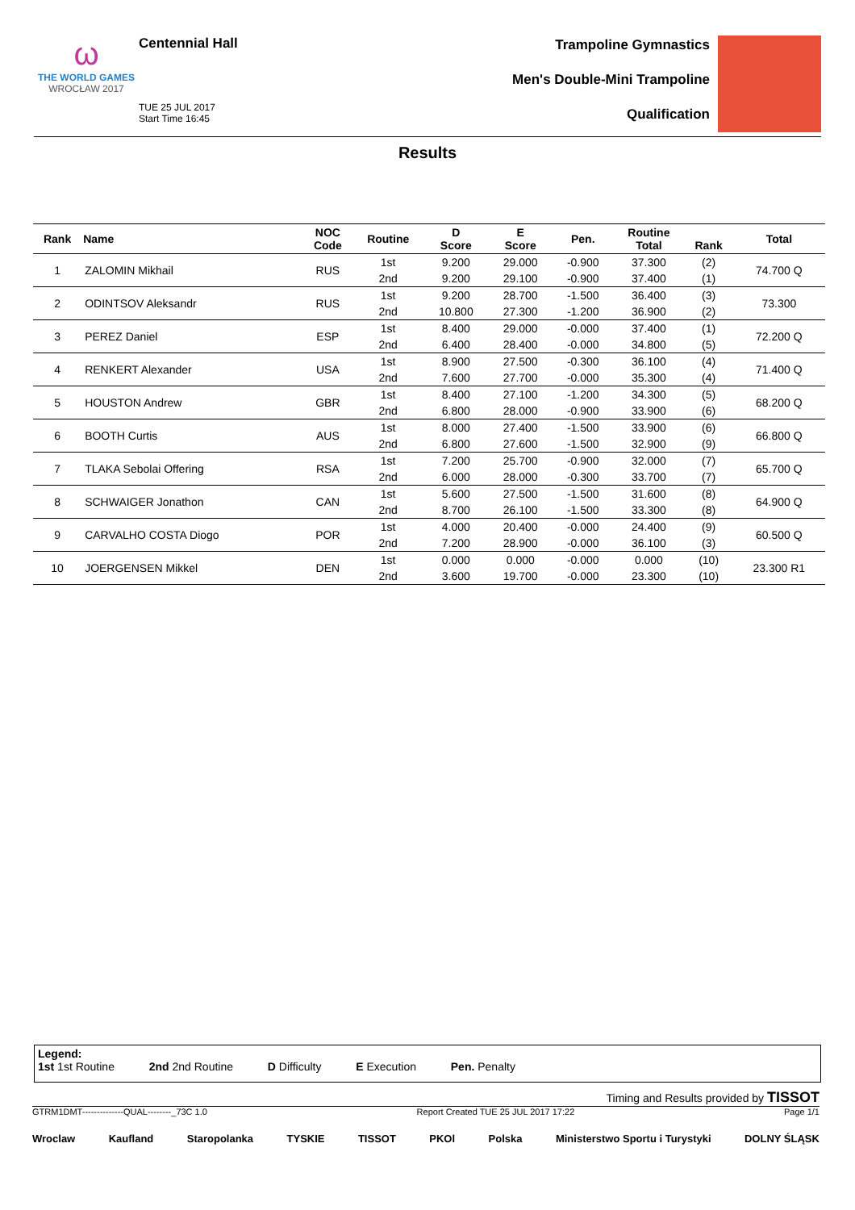ω
THE WORLD GAMES
WROCŁAW 2017
Centennial Hall
TUE 25 JUL 2017
Start Time 16:45
Trampoline Gymnastics
Men's Double-Mini Trampoline
Qualification
Results
| Rank | Name | NOC Code | Routine | D Score | E Score | Pen. | Routine Total | Rank | Total |
| --- | --- | --- | --- | --- | --- | --- | --- | --- | --- |
| 1 | ZALOMIN Mikhail | RUS | 1st | 9.200 | 29.000 | -0.900 | 37.300 | (2) | 74.700 Q |
| | | | 2nd | 9.200 | 29.100 | -0.900 | 37.400 | (1) | |
| 2 | ODINTSOV Aleksandr | RUS | 1st | 9.200 | 28.700 | -1.500 | 36.400 | (3) | 73.300 |
| | | | 2nd | 10.800 | 27.300 | -1.200 | 36.900 | (2) | |
| 3 | PEREZ Daniel | ESP | 1st | 8.400 | 29.000 | -0.000 | 37.400 | (1) | 72.200 Q |
| | | | 2nd | 6.400 | 28.400 | -0.000 | 34.800 | (5) | |
| 4 | RENKERT Alexander | USA | 1st | 8.900 | 27.500 | -0.300 | 36.100 | (4) | 71.400 Q |
| | | | 2nd | 7.600 | 27.700 | -0.000 | 35.300 | (4) | |
| 5 | HOUSTON Andrew | GBR | 1st | 8.400 | 27.100 | -1.200 | 34.300 | (5) | 68.200 Q |
| | | | 2nd | 6.800 | 28.000 | -0.900 | 33.900 | (6) | |
| 6 | BOOTH Curtis | AUS | 1st | 8.000 | 27.400 | -1.500 | 33.900 | (6) | 66.800 Q |
| | | | 2nd | 6.800 | 27.600 | -1.500 | 32.900 | (9) | |
| 7 | TLAKA Sebolai Offering | RSA | 1st | 7.200 | 25.700 | -0.900 | 32.000 | (7) | 65.700 Q |
| | | | 2nd | 6.000 | 28.000 | -0.300 | 33.700 | (7) | |
| 8 | SCHWAIGER Jonathon | CAN | 1st | 5.600 | 27.500 | -1.500 | 31.600 | (8) | 64.900 Q |
| | | | 2nd | 8.700 | 26.100 | -1.500 | 33.300 | (8) | |
| 9 | CARVALHO COSTA Diogo | POR | 1st | 4.000 | 20.400 | -0.000 | 24.400 | (9) | 60.500 Q |
| | | | 2nd | 7.200 | 28.900 | -0.000 | 36.100 | (3) | |
| 10 | JOERGENSEN Mikkel | DEN | 1st | 0.000 | 0.000 | -0.000 | 0.000 | (10) | 23.300 R1 |
| | | | 2nd | 3.600 | 19.700 | -0.000 | 23.300 | (10) | |
Legend:
1st 1st Routine 2nd 2nd Routine D Difficulty E Execution Pen. Penalty
Timing and Results provided by TISSOT
GTRM1DMT--------------QUAL--------_73C 1.0 Report Created TUE 25 JUL 2017 17:22 Page 1/1
Wroclaw Kaufland Staropolanka TYSKIE TISSOT PKOl Polska Ministerstwo Sportu i Turystyki DOLNY ŚLĄSK